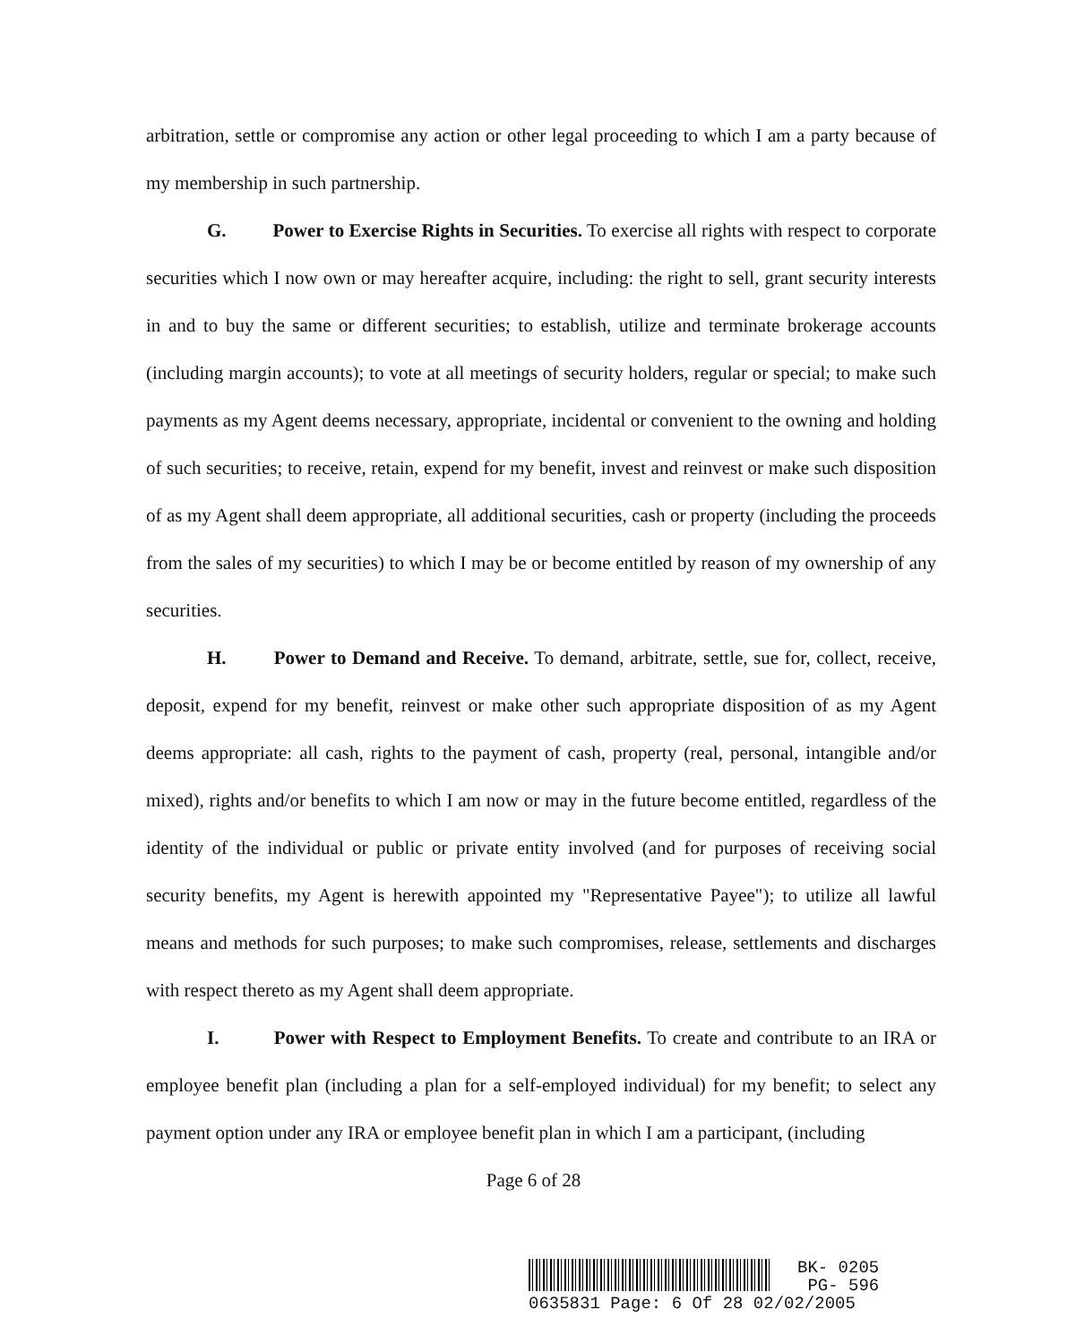arbitration, settle or compromise any action or other legal proceeding to which I am a party because of my membership in such partnership.
G. Power to Exercise Rights in Securities. To exercise all rights with respect to corporate securities which I now own or may hereafter acquire, including: the right to sell, grant security interests in and to buy the same or different securities; to establish, utilize and terminate brokerage accounts (including margin accounts); to vote at all meetings of security holders, regular or special; to make such payments as my Agent deems necessary, appropriate, incidental or convenient to the owning and holding of such securities; to receive, retain, expend for my benefit, invest and reinvest or make such disposition of as my Agent shall deem appropriate, all additional securities, cash or property (including the proceeds from the sales of my securities) to which I may be or become entitled by reason of my ownership of any securities.
H. Power to Demand and Receive. To demand, arbitrate, settle, sue for, collect, receive, deposit, expend for my benefit, reinvest or make other such appropriate disposition of as my Agent deems appropriate: all cash, rights to the payment of cash, property (real, personal, intangible and/or mixed), rights and/or benefits to which I am now or may in the future become entitled, regardless of the identity of the individual or public or private entity involved (and for purposes of receiving social security benefits, my Agent is herewith appointed my "Representative Payee"); to utilize all lawful means and methods for such purposes; to make such compromises, release, settlements and discharges with respect thereto as my Agent shall deem appropriate.
I. Power with Respect to Employment Benefits. To create and contribute to an IRA or employee benefit plan (including a plan for a self-employed individual) for my benefit; to select any payment option under any IRA or employee benefit plan in which I am a participant, (including
Page 6 of 28
BK- 0205
PG- 596
0635831 Page: 6 Of 28 02/02/2005